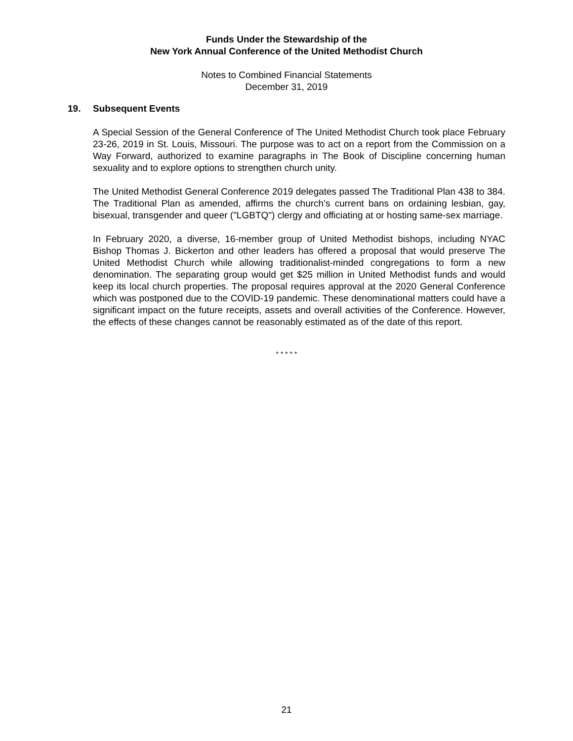Funds Under the Stewardship of the
New York Annual Conference of the United Methodist Church
Notes to Combined Financial Statements
December 31, 2019
19. Subsequent Events
A Special Session of the General Conference of The United Methodist Church took place February 23-26, 2019 in St. Louis, Missouri. The purpose was to act on a report from the Commission on a Way Forward, authorized to examine paragraphs in The Book of Discipline concerning human sexuality and to explore options to strengthen church unity.
The United Methodist General Conference 2019 delegates passed The Traditional Plan 438 to 384. The Traditional Plan as amended, affirms the church’s current bans on ordaining lesbian, gay, bisexual, transgender and queer ("LGBTQ") clergy and officiating at or hosting same-sex marriage.
In February 2020, a diverse, 16-member group of United Methodist bishops, including NYAC Bishop Thomas J. Bickerton and other leaders has offered a proposal that would preserve The United Methodist Church while allowing traditionalist-minded congregations to form a new denomination. The separating group would get $25 million in United Methodist funds and would keep its local church properties. The proposal requires approval at the 2020 General Conference which was postponed due to the COVID-19 pandemic. These denominational matters could have a significant impact on the future receipts, assets and overall activities of the Conference. However, the effects of these changes cannot be reasonably estimated as of the date of this report.
* * * * *
21